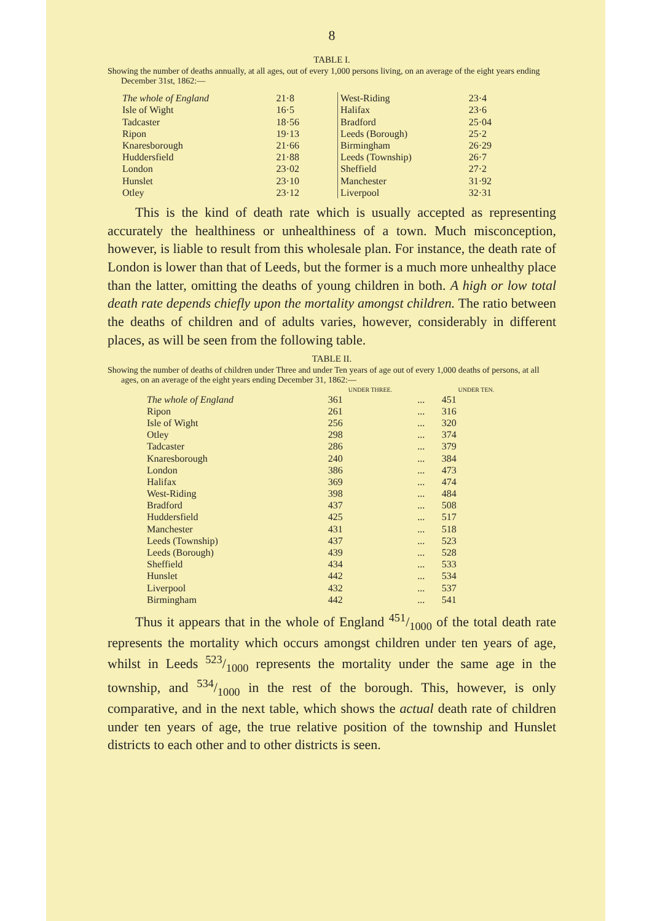8
TABLE I.
Showing the number of deaths annually, at all ages, out of every 1,000 persons living, on an average of the eight years ending December 31st, 1862:—
| The whole of England | 21·8 | West-Riding | 23·4 |
| Isle of Wight | 16·5 | Halifax | 23·6 |
| Tadcaster | 18·56 | Bradford | 25·04 |
| Ripon | 19·13 | Leeds (Borough) | 25·2 |
| Knaresborough | 21·66 | Birmingham | 26·29 |
| Huddersfield | 21·88 | Leeds (Township) | 26·7 |
| London | 23·02 | Sheffield | 27·2 |
| Hunslet | 23·10 | Manchester | 31·92 |
| Otley | 23·12 | Liverpool | 32·31 |
This is the kind of death rate which is usually accepted as representing accurately the healthiness or unhealthiness of a town. Much misconception, however, is liable to result from this wholesale plan. For instance, the death rate of London is lower than that of Leeds, but the former is a much more unhealthy place than the latter, omitting the deaths of young children in both. A high or low total death rate depends chiefly upon the mortality amongst children. The ratio between the deaths of children and of adults varies, however, considerably in different places, as will be seen from the following table.
TABLE II.
Showing the number of deaths of children under Three and under Ten years of age out of every 1,000 deaths of persons, at all ages, on an average of the eight years ending December 31, 1862:—
| | UNDER THREE. | | UNDER TEN. |
| --- | --- | --- | --- |
| The whole of England | 361 | ... | 451 |
| Ripon | 261 | ... | 316 |
| Isle of Wight | 256 | ... | 320 |
| Otley | 298 | ... | 374 |
| Tadcaster | 286 | ... | 379 |
| Knaresborough | 240 | ... | 384 |
| London | 386 | ... | 473 |
| Halifax | 369 | ... | 474 |
| West-Riding | 398 | ... | 484 |
| Bradford | 437 | ... | 508 |
| Huddersfield | 425 | ... | 517 |
| Manchester | 431 | ... | 518 |
| Leeds (Township) | 437 | ... | 523 |
| Leeds (Borough) | 439 | ... | 528 |
| Sheffield | 434 | ... | 533 |
| Hunslet | 442 | ... | 534 |
| Liverpool | 432 | ... | 537 |
| Birmingham | 442 | ... | 541 |
Thus it appears that in the whole of England 451/1000 of the total death rate represents the mortality which occurs amongst children under ten years of age, whilst in Leeds 523/1000 represents the mortality under the same age in the township, and 534/1000 in the rest of the borough. This, however, is only comparative, and in the next table, which shows the actual death rate of children under ten years of age, the true relative position of the township and Hunslet districts to each other and to other districts is seen.